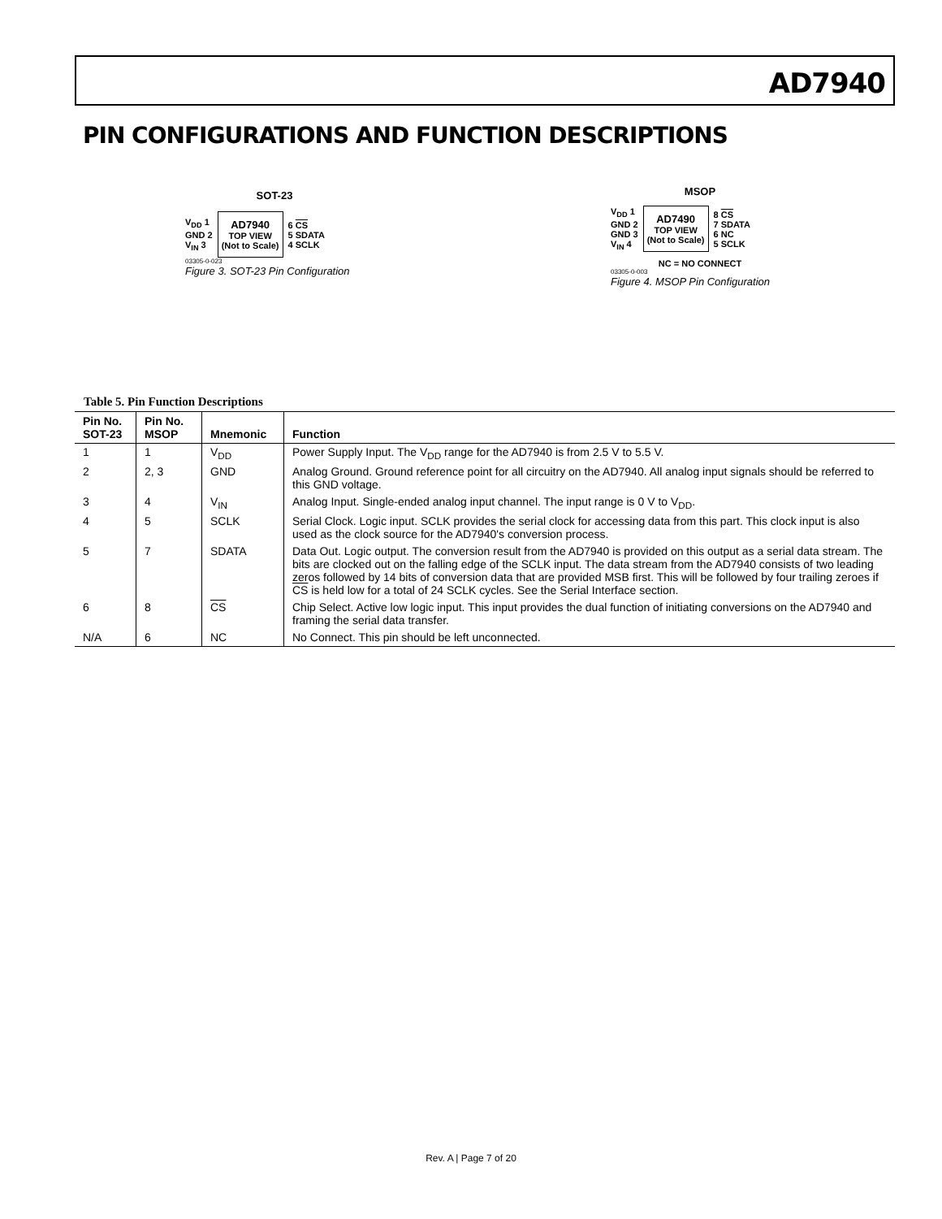AD7940
PIN CONFIGURATIONS AND FUNCTION DESCRIPTIONS
SOT-23
V<sub>DD</sub> 1
GND 2
V<sub>IN</sub> 3
AD7940
TOP VIEW
(Not to Scale)
6 CS
5 SDATA
4 SCLK
03305-0-023
Figure 3. SOT-23 Pin Configuration
MSOP
V<sub>DD</sub> 1
GND 2
GND 3
V<sub>IN</sub> 4
AD7490
TOP VIEW
(Not to Scale)
8 CS
7 SDATA
6 NC
5 SCLK
NC = NO CONNECT
03305-0-003
Figure 4. MSOP Pin Configuration
Table 5. Pin Function Descriptions
| Pin No. SOT-23 | Pin No. MSOP | Mnemonic | Function |
| --- | --- | --- | --- |
| 1 | 1 | V<sub>DD</sub> | Power Supply Input. The V<sub>DD</sub> range for the AD7940 is from 2.5 V to 5.5 V. |
| 2 | 2, 3 | GND | Analog Ground. Ground reference point for all circuitry on the AD7940. All analog input signals should be referred to this GND voltage. |
| 3 | 4 | V<sub>IN</sub> | Analog Input. Single-ended analog input channel. The input range is 0 V to V<sub>DD</sub>. |
| 4 | 5 | SCLK | Serial Clock. Logic input. SCLK provides the serial clock for accessing data from this part. This clock input is also used as the clock source for the AD7940's conversion process. |
| 5 | 7 | SDATA | Data Out. Logic output. The conversion result from the AD7940 is provided on this output as a serial data stream. The bits are clocked out on the falling edge of the SCLK input. The data stream from the AD7940 consists of two leading zeros followed by 14 bits of conversion data that are provided MSB first. This will be followed by four trailing zeroes if CS is held low for a total of 24 SCLK cycles. See the Serial Interface section. |
| 6 | 8 | CS | Chip Select. Active low logic input. This input provides the dual function of initiating conversions on the AD7940 and framing the serial data transfer. |
| N/A | 6 | NC | No Connect. This pin should be left unconnected. |
Rev. A | Page 7 of 20